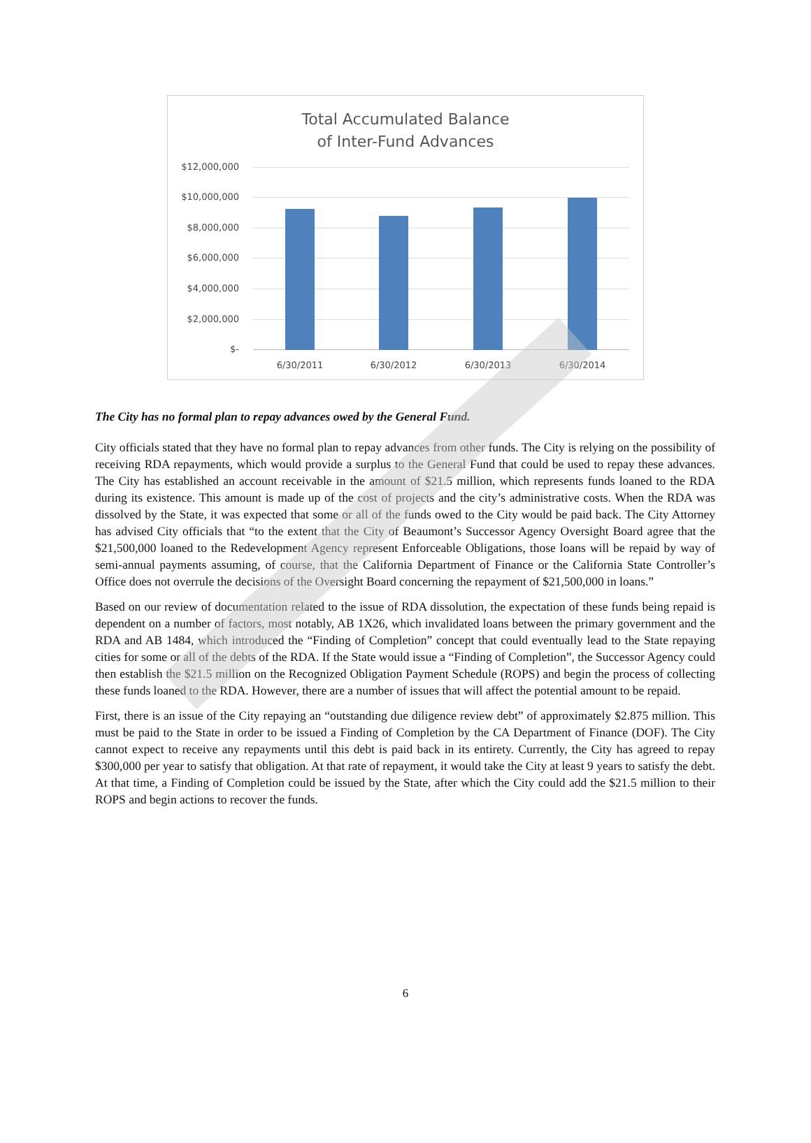Total Accumulated Balance
of Inter-Fund Advances
$12,000,000
$10,000,000
$8,000,000
$6,000,000
$4,000,000
$2,000,000
$-
6/30/2011 6/30/2012 6/30/2013 6/30/2014
The City has no formal plan to repay advances owed by the General Fund.
City officials stated that they have no formal plan to repay advances from other funds. The City is relying on the possibility of receiving RDA repayments, which would provide a surplus to the General Fund that could be used to repay these advances. The City has established an account receivable in the amount of $21.5 million, which represents funds loaned to the RDA during its existence. This amount is made up of the cost of projects and the city’s administrative costs. When the RDA was dissolved by the State, it was expected that some or all of the funds owed to the City would be paid back. The City Attorney has advised City officials that “to the extent that the City of Beaumont’s Successor Agency Oversight Board agree that the $21,500,000 loaned to the Redevelopment Agency represent Enforceable Obligations, those loans will be repaid by way of semi-annual payments assuming, of course, that the California Department of Finance or the California State Controller’s Office does not overrule the decisions of the Oversight Board concerning the repayment of $21,500,000 in loans.”
Based on our review of documentation related to the issue of RDA dissolution, the expectation of these funds being repaid is dependent on a number of factors, most notably, AB 1X26, which invalidated loans between the primary government and the RDA and AB 1484, which introduced the “Finding of Completion” concept that could eventually lead to the State repaying cities for some or all of the debts of the RDA. If the State would issue a “Finding of Completion”, the Successor Agency could then establish the $21.5 million on the Recognized Obligation Payment Schedule (ROPS) and begin the process of collecting these funds loaned to the RDA. However, there are a number of issues that will affect the potential amount to be repaid.
First, there is an issue of the City repaying an “outstanding due diligence review debt” of approximately $2.875 million. This must be paid to the State in order to be issued a Finding of Completion by the CA Department of Finance (DOF). The City cannot expect to receive any repayments until this debt is paid back in its entirety. Currently, the City has agreed to repay $300,000 per year to satisfy that obligation. At that rate of repayment, it would take the City at least 9 years to satisfy the debt. At that time, a Finding of Completion could be issued by the State, after which the City could add the $21.5 million to their ROPS and begin actions to recover the funds.
6